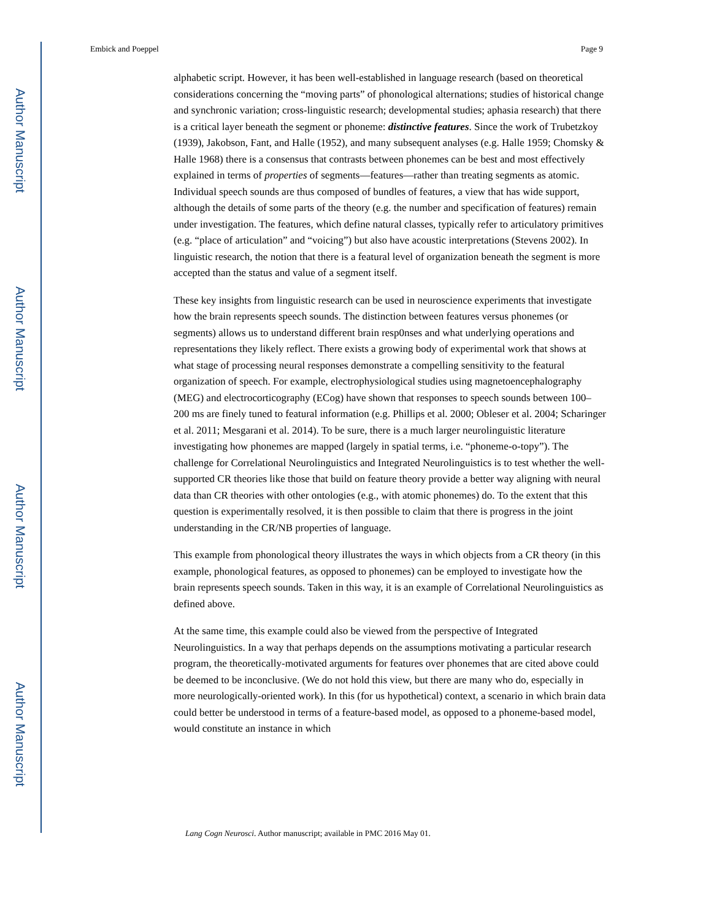Author Manuscript
Author Manuscript
Author Manuscript
Author Manuscript
Embick and Poeppel Page 9
alphabetic script. However, it has been well-established in language research (based on theoretical considerations concerning the “moving parts” of phonological alternations; studies of historical change and synchronic variation; cross-linguistic research; developmental studies; aphasia research) that there is a critical layer beneath the segment or phoneme: distinctive features. Since the work of Trubetzkoy (1939), Jakobson, Fant, and Halle (1952), and many subsequent analyses (e.g. Halle 1959; Chomsky & Halle 1968) there is a consensus that contrasts between phonemes can be best and most effectively explained in terms of properties of segments—features—rather than treating segments as atomic. Individual speech sounds are thus composed of bundles of features, a view that has wide support, although the details of some parts of the theory (e.g. the number and specification of features) remain under investigation. The features, which define natural classes, typically refer to articulatory primitives (e.g. “place of articulation” and “voicing”) but also have acoustic interpretations (Stevens 2002). In linguistic research, the notion that there is a featural level of organization beneath the segment is more accepted than the status and value of a segment itself.
These key insights from linguistic research can be used in neuroscience experiments that investigate how the brain represents speech sounds. The distinction between features versus phonemes (or segments) allows us to understand different brain resp0nses and what underlying operations and representations they likely reflect. There exists a growing body of experimental work that shows at what stage of processing neural responses demonstrate a compelling sensitivity to the featural organization of speech. For example, electrophysiological studies using magnetoencephalography (MEG) and electrocorticography (ECog) have shown that responses to speech sounds between 100–200 ms are finely tuned to featural information (e.g. Phillips et al. 2000; Obleser et al. 2004; Scharinger et al. 2011; Mesgarani et al. 2014). To be sure, there is a much larger neurolinguistic literature investigating how phonemes are mapped (largely in spatial terms, i.e. “phoneme-o-topy”). The challenge for Correlational Neurolinguistics and Integrated Neurolinguistics is to test whether the well-supported CR theories like those that build on feature theory provide a better way aligning with neural data than CR theories with other ontologies (e.g., with atomic phonemes) do. To the extent that this question is experimentally resolved, it is then possible to claim that there is progress in the joint understanding in the CR/NB properties of language.
This example from phonological theory illustrates the ways in which objects from a CR theory (in this example, phonological features, as opposed to phonemes) can be employed to investigate how the brain represents speech sounds. Taken in this way, it is an example of Correlational Neurolinguistics as defined above.
At the same time, this example could also be viewed from the perspective of Integrated Neurolinguistics. In a way that perhaps depends on the assumptions motivating a particular research program, the theoretically-motivated arguments for features over phonemes that are cited above could be deemed to be inconclusive. (We do not hold this view, but there are many who do, especially in more neurologically-oriented work). In this (for us hypothetical) context, a scenario in which brain data could better be understood in terms of a feature-based model, as opposed to a phoneme-based model, would constitute an instance in which
Lang Cogn Neurosci. Author manuscript; available in PMC 2016 May 01.